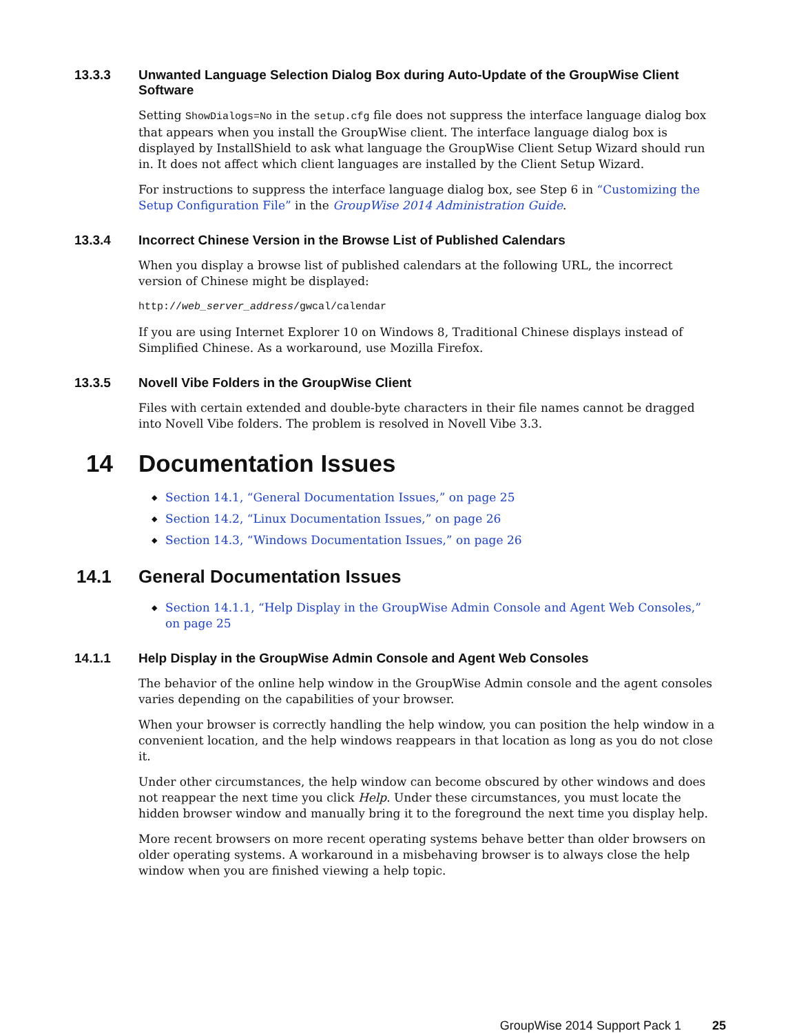13.3.3 Unwanted Language Selection Dialog Box during Auto-Update of the GroupWise Client Software
Setting ShowDialogs=No in the setup.cfg file does not suppress the interface language dialog box that appears when you install the GroupWise client. The interface language dialog box is displayed by InstallShield to ask what language the GroupWise Client Setup Wizard should run in. It does not affect which client languages are installed by the Client Setup Wizard.
For instructions to suppress the interface language dialog box, see Step 6 in “Customizing the Setup Configuration File” in the GroupWise 2014 Administration Guide.
13.3.4 Incorrect Chinese Version in the Browse List of Published Calendars
When you display a browse list of published calendars at the following URL, the incorrect version of Chinese might be displayed:
http://web_server_address/gwcal/calendar
If you are using Internet Explorer 10 on Windows 8, Traditional Chinese displays instead of Simplified Chinese. As a workaround, use Mozilla Firefox.
13.3.5 Novell Vibe Folders in the GroupWise Client
Files with certain extended and double-byte characters in their file names cannot be dragged into Novell Vibe folders. The problem is resolved in Novell Vibe 3.3.
14 Documentation Issues
◆ Section 14.1, “General Documentation Issues,” on page 25
◆ Section 14.2, “Linux Documentation Issues,” on page 26
◆ Section 14.3, “Windows Documentation Issues,” on page 26
14.1 General Documentation Issues
◆ Section 14.1.1, “Help Display in the GroupWise Admin Console and Agent Web Consoles,” on page 25
14.1.1 Help Display in the GroupWise Admin Console and Agent Web Consoles
The behavior of the online help window in the GroupWise Admin console and the agent consoles varies depending on the capabilities of your browser.
When your browser is correctly handling the help window, you can position the help window in a convenient location, and the help windows reappears in that location as long as you do not close it.
Under other circumstances, the help window can become obscured by other windows and does not reappear the next time you click Help. Under these circumstances, you must locate the hidden browser window and manually bring it to the foreground the next time you display help.
More recent browsers on more recent operating systems behave better than older browsers on older operating systems. A workaround in a misbehaving browser is to always close the help window when you are finished viewing a help topic.
GroupWise 2014 Support Pack 1 25